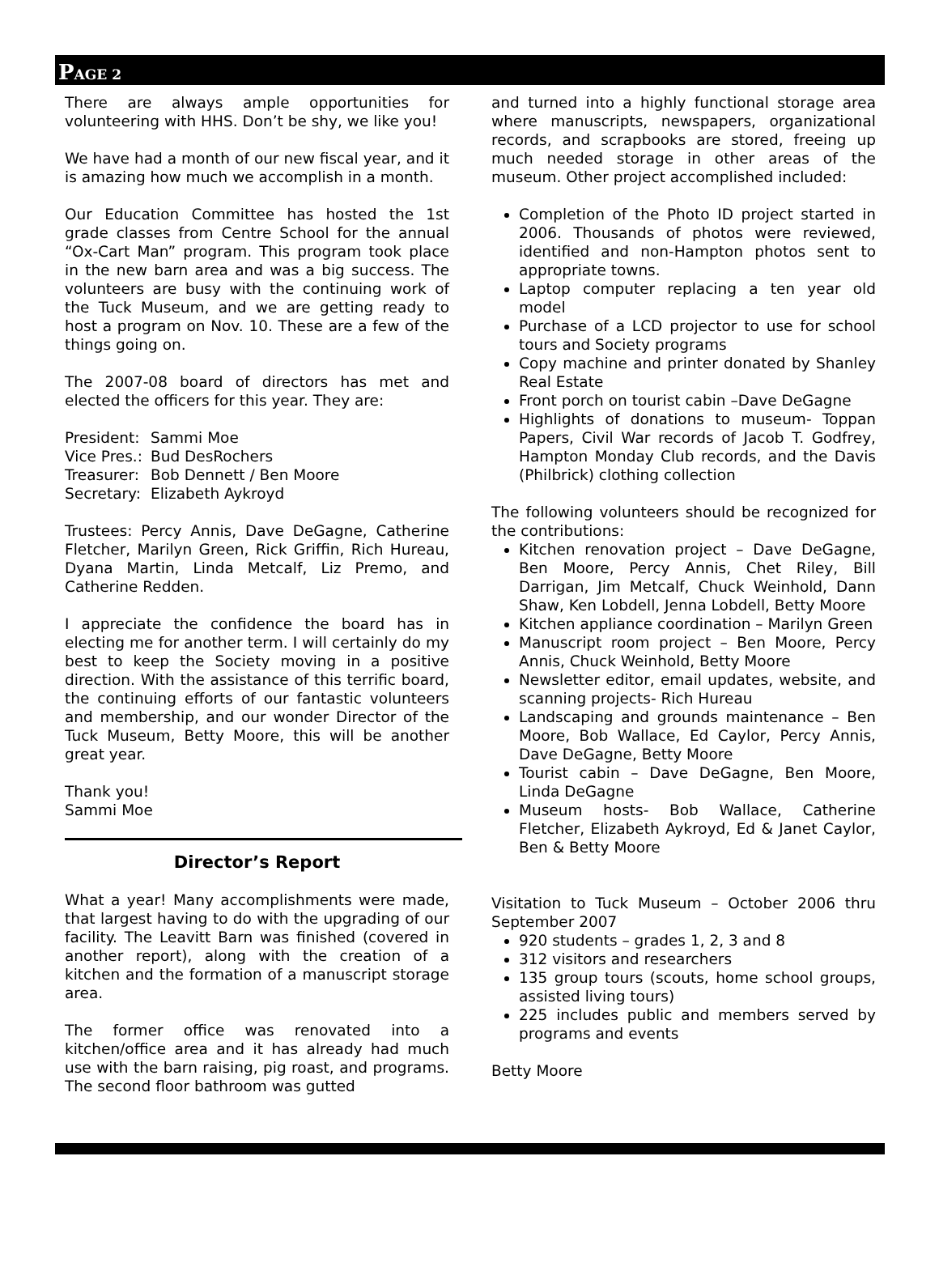PAGE 2
There are always ample opportunities for volunteering with HHS. Don’t be shy, we like you!
We have had a month of our new fiscal year, and it is amazing how much we accomplish in a month.
Our Education Committee has hosted the 1st grade classes from Centre School for the annual “Ox-Cart Man” program. This program took place in the new barn area and was a big success. The volunteers are busy with the continuing work of the Tuck Museum, and we are getting ready to host a program on Nov. 10. These are a few of the things going on.
The 2007-08 board of directors has met and elected the officers for this year. They are:
| President: | Sammi Moe |
| Vice Pres.: | Bud DesRochers |
| Treasurer: | Bob Dennett / Ben Moore |
| Secretary: | Elizabeth Aykroyd |
Trustees: Percy Annis, Dave DeGagne, Catherine Fletcher, Marilyn Green, Rick Griffin, Rich Hureau, Dyana Martin, Linda Metcalf, Liz Premo, and Catherine Redden.
I appreciate the confidence the board has in electing me for another term. I will certainly do my best to keep the Society moving in a positive direction. With the assistance of this terrific board, the continuing efforts of our fantastic volunteers and membership, and our wonder Director of the Tuck Museum, Betty Moore, this will be another great year.
Thank you!
Sammi Moe
Director’s Report
What a year! Many accomplishments were made, that largest having to do with the upgrading of our facility. The Leavitt Barn was finished (covered in another report), along with the creation of a kitchen and the formation of a manuscript storage area.
The former office was renovated into a kitchen/office area and it has already had much use with the barn raising, pig roast, and programs. The second floor bathroom was gutted
and turned into a highly functional storage area where manuscripts, newspapers, organizational records, and scrapbooks are stored, freeing up much needed storage in other areas of the museum. Other project accomplished included:
Completion of the Photo ID project started in 2006. Thousands of photos were reviewed, identified and non-Hampton photos sent to appropriate towns.
Laptop computer replacing a ten year old model
Purchase of a LCD projector to use for school tours and Society programs
Copy machine and printer donated by Shanley Real Estate
Front porch on tourist cabin –Dave DeGagne
Highlights of donations to museum- Toppan Papers, Civil War records of Jacob T. Godfrey, Hampton Monday Club records, and the Davis (Philbrick) clothing collection
The following volunteers should be recognized for the contributions:
Kitchen renovation project – Dave DeGagne, Ben Moore, Percy Annis, Chet Riley, Bill Darrigan, Jim Metcalf, Chuck Weinhold, Dann Shaw, Ken Lobdell, Jenna Lobdell, Betty Moore
Kitchen appliance coordination – Marilyn Green
Manuscript room project – Ben Moore, Percy Annis, Chuck Weinhold, Betty Moore
Newsletter editor, email updates, website, and scanning projects- Rich Hureau
Landscaping and grounds maintenance – Ben Moore, Bob Wallace, Ed Caylor, Percy Annis, Dave DeGagne, Betty Moore
Tourist cabin – Dave DeGagne, Ben Moore, Linda DeGagne
Museum hosts- Bob Wallace, Catherine Fletcher, Elizabeth Aykroyd, Ed & Janet Caylor, Ben & Betty Moore
Visitation to Tuck Museum – October 2006 thru September 2007
920 students – grades 1, 2, 3 and 8
312 visitors and researchers
135 group tours (scouts, home school groups, assisted living tours)
225 includes public and members served by programs and events
Betty Moore